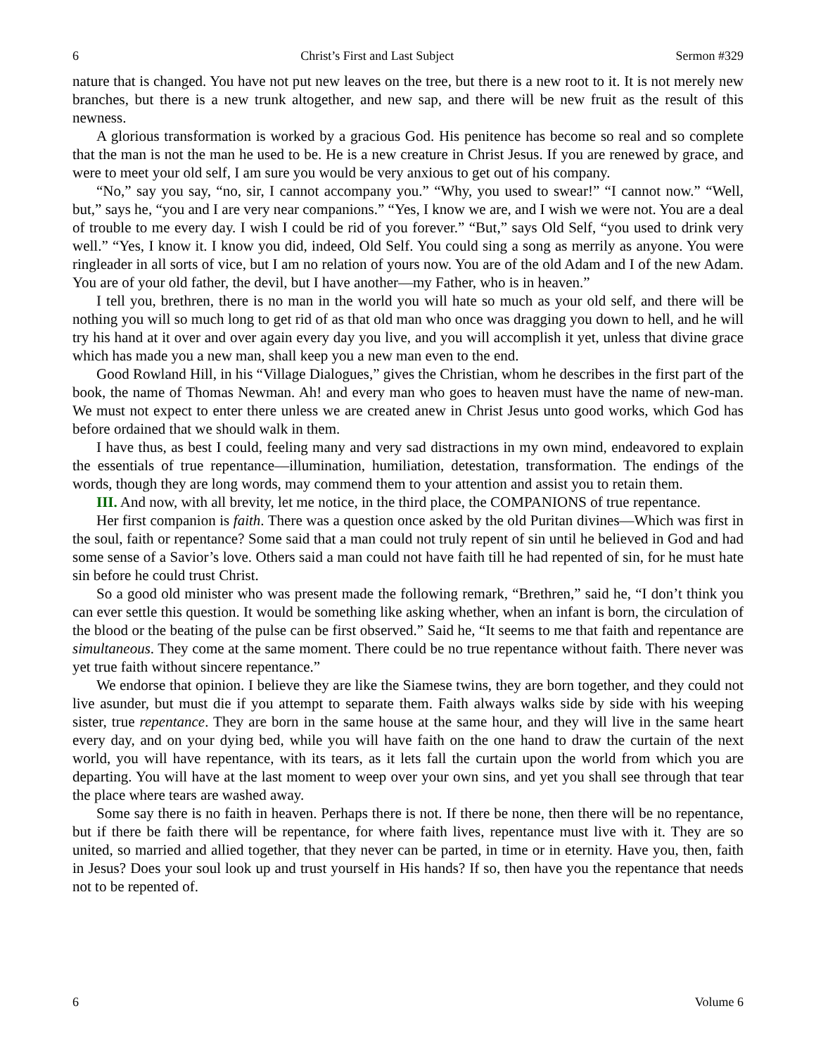6 Christ’s First and Last Subject Sermon #329
nature that is changed. You have not put new leaves on the tree, but there is a new root to it. It is not merely new branches, but there is a new trunk altogether, and new sap, and there will be new fruit as the result of this newness.
A glorious transformation is worked by a gracious God. His penitence has become so real and so complete that the man is not the man he used to be. He is a new creature in Christ Jesus. If you are renewed by grace, and were to meet your old self, I am sure you would be very anxious to get out of his company.
“No,” say you say, “no, sir, I cannot accompany you.” “Why, you used to swear!” “I cannot now.” “Well, but,” says he, “you and I are very near companions.” “Yes, I know we are, and I wish we were not. You are a deal of trouble to me every day. I wish I could be rid of you forever.” “But,” says Old Self, “you used to drink very well.” “Yes, I know it. I know you did, indeed, Old Self. You could sing a song as merrily as anyone. You were ringleader in all sorts of vice, but I am no relation of yours now. You are of the old Adam and I of the new Adam. You are of your old father, the devil, but I have another—my Father, who is in heaven.”
I tell you, brethren, there is no man in the world you will hate so much as your old self, and there will be nothing you will so much long to get rid of as that old man who once was dragging you down to hell, and he will try his hand at it over and over again every day you live, and you will accomplish it yet, unless that divine grace which has made you a new man, shall keep you a new man even to the end.
Good Rowland Hill, in his “Village Dialogues,” gives the Christian, whom he describes in the first part of the book, the name of Thomas Newman. Ah! and every man who goes to heaven must have the name of new-man. We must not expect to enter there unless we are created anew in Christ Jesus unto good works, which God has before ordained that we should walk in them.
I have thus, as best I could, feeling many and very sad distractions in my own mind, endeavored to explain the essentials of true repentance—illumination, humiliation, detestation, transformation. The endings of the words, though they are long words, may commend them to your attention and assist you to retain them.
III. And now, with all brevity, let me notice, in the third place, the COMPANIONS of true repentance.
Her first companion is faith. There was a question once asked by the old Puritan divines—Which was first in the soul, faith or repentance? Some said that a man could not truly repent of sin until he believed in God and had some sense of a Savior’s love. Others said a man could not have faith till he had repented of sin, for he must hate sin before he could trust Christ.
So a good old minister who was present made the following remark, “Brethren,” said he, “I don’t think you can ever settle this question. It would be something like asking whether, when an infant is born, the circulation of the blood or the beating of the pulse can be first observed.” Said he, “It seems to me that faith and repentance are simultaneous. They come at the same moment. There could be no true repentance without faith. There never was yet true faith without sincere repentance.”
We endorse that opinion. I believe they are like the Siamese twins, they are born together, and they could not live asunder, but must die if you attempt to separate them. Faith always walks side by side with his weeping sister, true repentance. They are born in the same house at the same hour, and they will live in the same heart every day, and on your dying bed, while you will have faith on the one hand to draw the curtain of the next world, you will have repentance, with its tears, as it lets fall the curtain upon the world from which you are departing. You will have at the last moment to weep over your own sins, and yet you shall see through that tear the place where tears are washed away.
Some say there is no faith in heaven. Perhaps there is not. If there be none, then there will be no repentance, but if there be faith there will be repentance, for where faith lives, repentance must live with it. They are so united, so married and allied together, that they never can be parted, in time or in eternity. Have you, then, faith in Jesus? Does your soul look up and trust yourself in His hands? If so, then have you the repentance that needs not to be repented of.
6 Volume 6